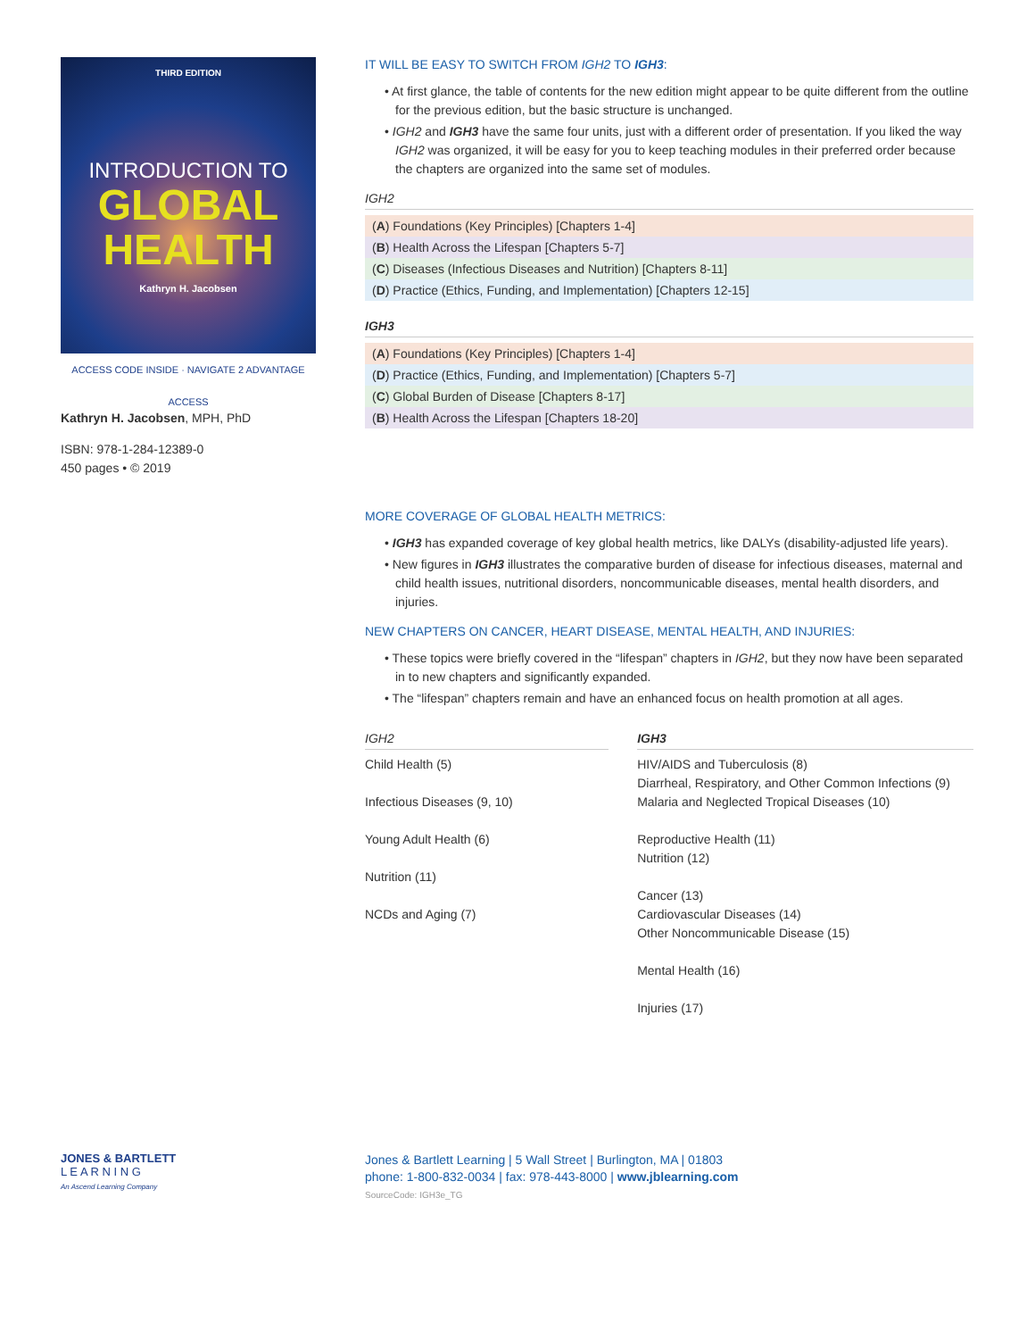THIRD EDITION
INTRODUCTION TO
GLOBAL
HEALTH
Kathryn H. Jacobsen
ACCESS CODE INSIDE · NAVIGATE 2 ADVANTAGE ACCESS
Kathryn H. Jacobsen, MPH, PhD
ISBN: 978-1-284-12389-0
450 pages • © 2019
IT WILL BE EASY TO SWITCH FROM IGH2 TO IGH3:
• At first glance, the table of contents for the new edition might appear to be quite different from the outline for the previous edition, but the basic structure is unchanged.
• IGH2 and IGH3 have the same four units, just with a different order of presentation. If you liked the way IGH2 was organized, it will be easy for you to keep teaching modules in their preferred order because the chapters are organized into the same set of modules.
IGH2
| ( A ) Foundations (Key Principles) [Chapters 1-4] |
| ( B ) Health Across the Lifespan [Chapters 5-7] |
| ( C ) Diseases (Infectious Diseases and Nutrition) [Chapters 8-11] |
| ( D ) Practice (Ethics, Funding, and Implementation) [Chapters 12-15] |
IGH3
| ( A ) Foundations (Key Principles) [Chapters 1-4] |
| ( D ) Practice (Ethics, Funding, and Implementation) [Chapters 5-7] |
| ( C ) Global Burden of Disease [Chapters 8-17] |
| ( B ) Health Across the Lifespan [Chapters 18-20] |
MORE COVERAGE OF GLOBAL HEALTH METRICS:
• IGH3 has expanded coverage of key global health metrics, like DALYs (disability-adjusted life years).
• New figures in IGH3 illustrates the comparative burden of disease for infectious diseases, maternal and child health issues, nutritional disorders, noncommunicable diseases, mental health disorders, and injuries.
NEW CHAPTERS ON CANCER, HEART DISEASE, MENTAL HEALTH, AND INJURIES:
• These topics were briefly covered in the “lifespan” chapters in IGH2, but they now have been separated in to new chapters and significantly expanded.
• The “lifespan” chapters remain and have an enhanced focus on health promotion at all ages.
IGH2
Child Health (5)
Infectious Diseases (9, 10)
Young Adult Health (6)
Nutrition (11)
NCDs and Aging (7)
IGH3
HIV/AIDS and Tuberculosis (8)
Diarrheal, Respiratory, and Other Common Infections (9)
Malaria and Neglected Tropical Diseases (10)
Reproductive Health (11)
Nutrition (12)
Cancer (13)
Cardiovascular Diseases (14)
Other Noncommunicable Disease (15)
Mental Health (16)
Injuries (17)
JONES & BARTLETT
L E A R N I N G
An Ascend Learning Company
Jones & Bartlett Learning | 5 Wall Street | Burlington, MA | 01803
phone: 1-800-832-0034 | fax: 978-443-8000 | www.jblearning.com
SourceCode: IGH3e_TG